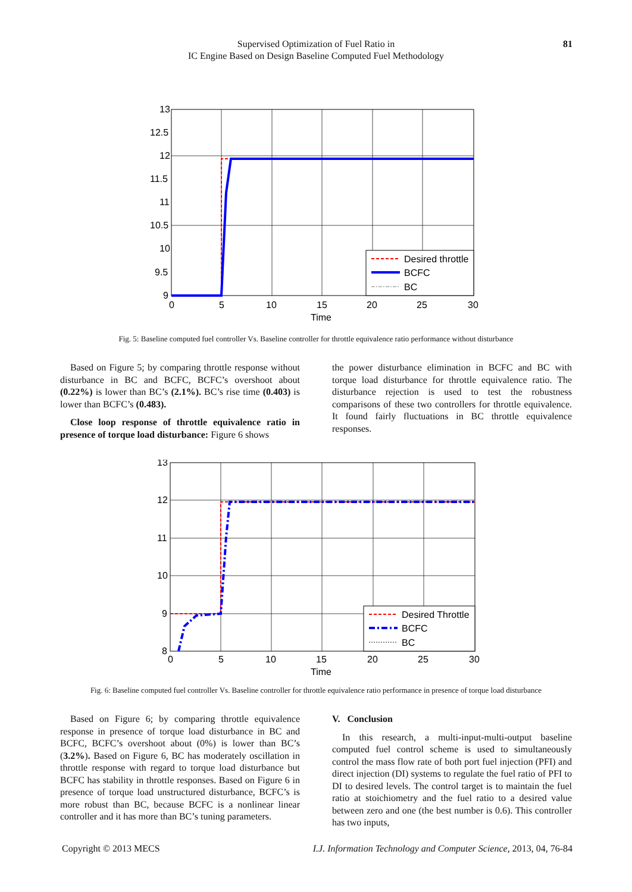Supervised Optimization of Fuel Ratio in
IC Engine Based on Design Baseline Computed Fuel Methodology
81
13
12.5
12
11.5
11
10.5
10
9.5
9
0
5
10
15
20
25
30
Time
Desired throttle
BCFC
BC
Fig. 5: Baseline computed fuel controller Vs. Baseline controller for throttle equivalence ratio performance without disturbance
Based on Figure 5; by comparing throttle response without disturbance in BC and BCFC, BCFC’s overshoot about (0.22%) is lower than BC’s (2.1%). BC’s rise time (0.403) is lower than BCFC’s (0.483).
Close loop response of throttle equivalence ratio in presence of torque load disturbance: Figure 6 shows
the power disturbance elimination in BCFC and BC with torque load disturbance for throttle equivalence ratio. The disturbance rejection is used to test the robustness comparisons of these two controllers for throttle equivalence. It found fairly fluctuations in BC throttle equivalence responses.
13
12
11
10
9
8
0
5
10
15
20
25
30
Time
Desired Throttle
BCFC
BC
Fig. 6: Baseline computed fuel controller Vs. Baseline controller for throttle equivalence ratio performance in presence of torque load disturbance
Based on Figure 6; by comparing throttle equivalence response in presence of torque load disturbance in BC and BCFC, BCFC’s overshoot about (0%) is lower than BC’s (3.2%). Based on Figure 6, BC has moderately oscillation in throttle response with regard to torque load disturbance but BCFC has stability in throttle responses. Based on Figure 6 in presence of torque load unstructured disturbance, BCFC’s is more robust than BC, because BCFC is a nonlinear linear controller and it has more than BC’s tuning parameters.
V. Conclusion
In this research, a multi-input-multi-output baseline computed fuel control scheme is used to simultaneously control the mass flow rate of both port fuel injection (PFI) and direct injection (DI) systems to regulate the fuel ratio of PFI to DI to desired levels. The control target is to maintain the fuel ratio at stoichiometry and the fuel ratio to a desired value between zero and one (the best number is 0.6). This controller has two inputs,
Copyright © 2013 MECS I.J. Information Technology and Computer Science, 2013, 04, 76-84